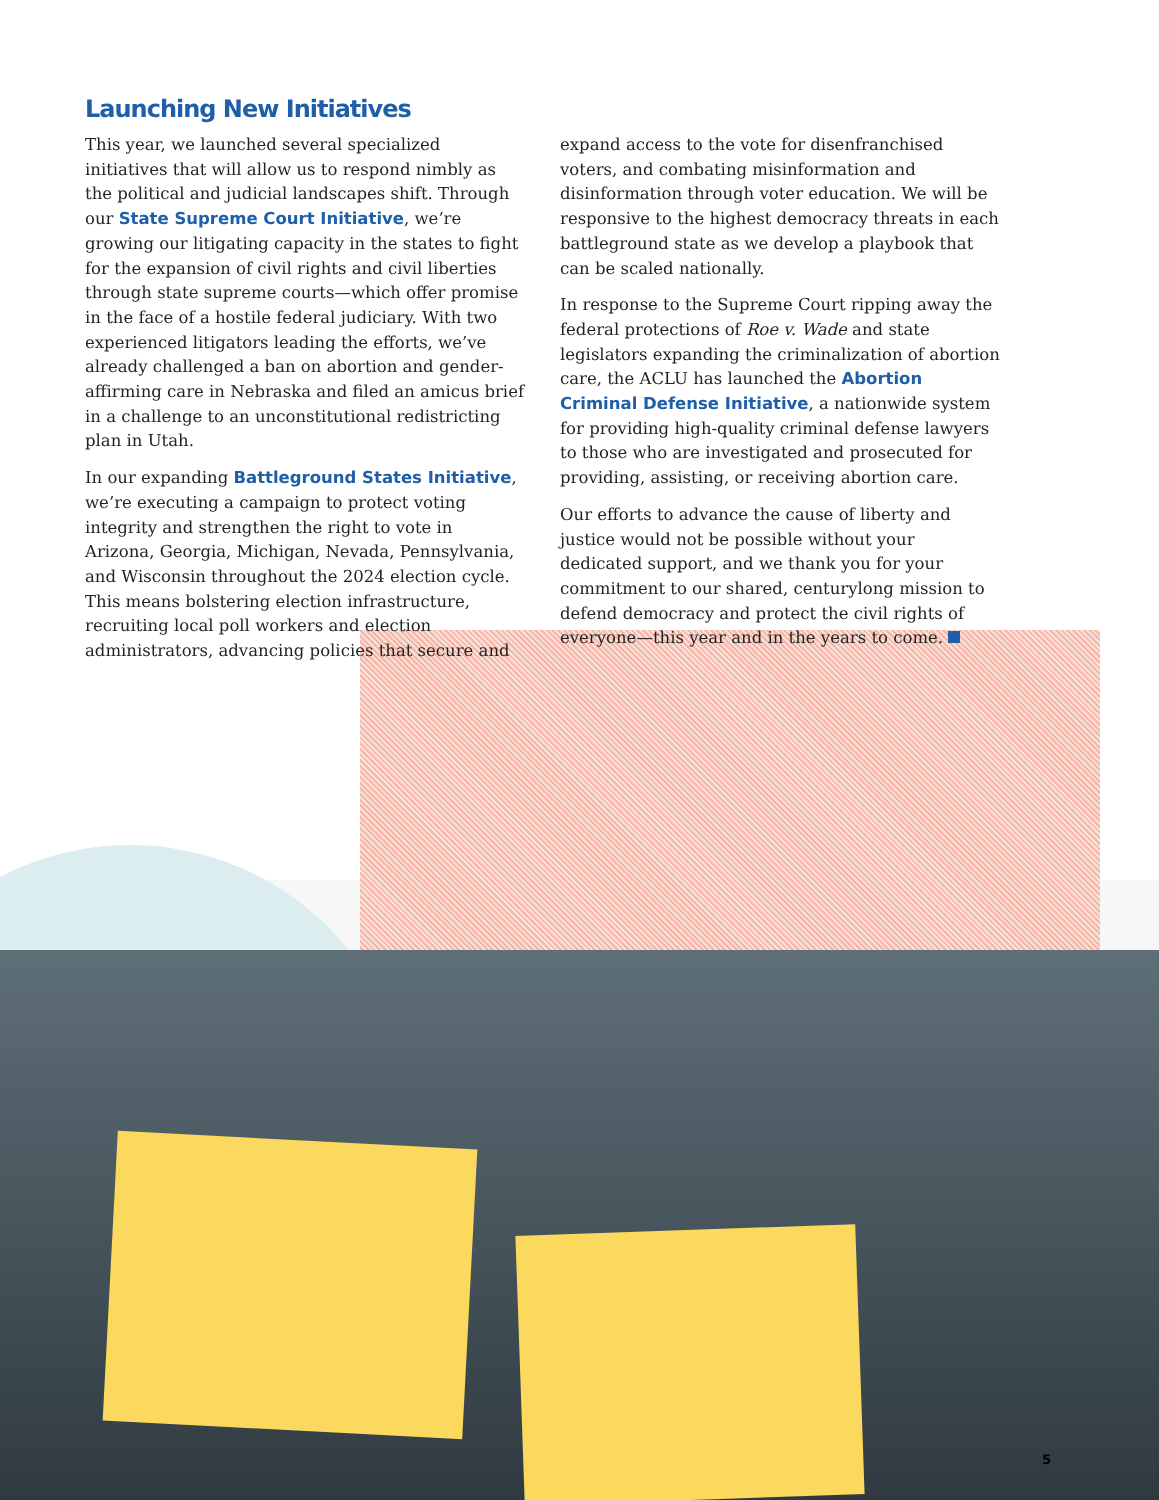Launching New Initiatives
This year, we launched several specialized initiatives that will allow us to respond nimbly as the political and judicial landscapes shift. Through our State Supreme Court Initiative, we’re growing our litigating capacity in the states to fight for the expansion of civil rights and civil liberties through state supreme courts—which offer promise in the face of a hostile federal judiciary. With two experienced litigators leading the efforts, we’ve already challenged a ban on abortion and gender-affirming care in Nebraska and filed an amicus brief in a challenge to an unconstitutional redistricting plan in Utah.
In our expanding Battleground States Initiative, we’re executing a campaign to protect voting integrity and strengthen the right to vote in Arizona, Georgia, Michigan, Nevada, Pennsylvania, and Wisconsin throughout the 2024 election cycle. This means bolstering election infrastructure, recruiting local poll workers and election administrators, advancing policies that secure and expand access to the vote for disenfranchised voters, and combating misinformation and disinformation through voter education. We will be responsive to the highest democracy threats in each battleground state as we develop a playbook that can be scaled nationally.
In response to the Supreme Court ripping away the federal protections of Roe v. Wade and state legislators expanding the criminalization of abortion care, the ACLU has launched the Abortion Criminal Defense Initiative, a nationwide system for providing high-quality criminal defense lawyers to those who are investigated and prosecuted for providing, assisting, or receiving abortion care.
Our efforts to advance the cause of liberty and justice would not be possible without your dedicated support, and we thank you for your commitment to our shared, centurylong mission to defend democracy and protect the civil rights of everyone—this year and in the years to come.
5